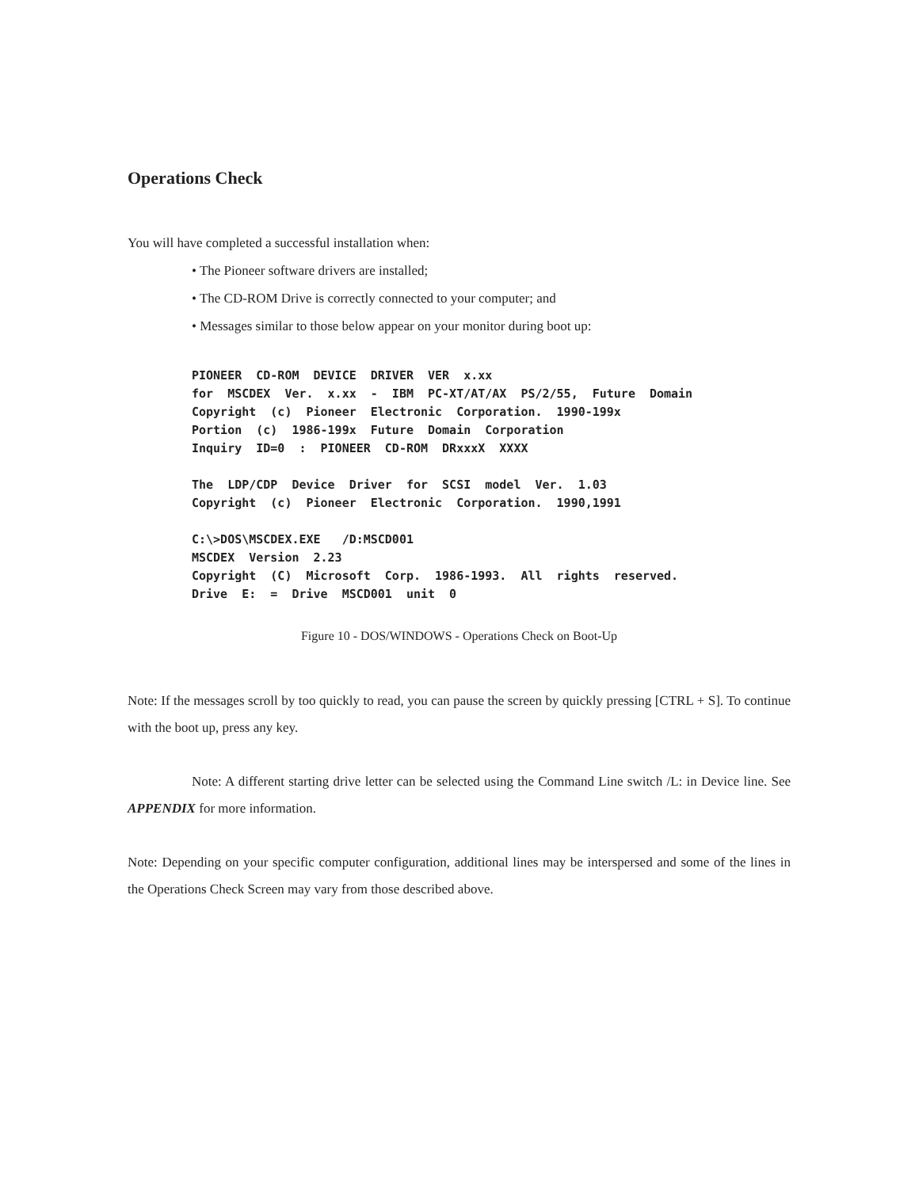Operations Check
You will have completed a successful installation when:
• The Pioneer software drivers are installed;
• The CD-ROM Drive is correctly connected to your computer; and
• Messages similar to those below appear on your monitor during boot up:
PIONEER  CD-ROM  DEVICE  DRIVER  VER  x.xx
for  MSCDEX  Ver.  x.xx  -  IBM  PC-XT/AT/AX  PS/2/55,  Future  Domain
Copyright  (c)  Pioneer  Electronic  Corporation.  1990-199x
Portion  (c)  1986-199x  Future  Domain  Corporation
Inquiry  ID=0  :  PIONEER  CD-ROM  DRxxxX  XXXX

The  LDP/CDP  Device  Driver  for  SCSI  model  Ver.  1.03
Copyright  (c)  Pioneer  Electronic  Corporation.  1990,1991

C:\>DOS\MSCDEX.EXE   /D:MSCD001
MSCDEX  Version  2.23
Copyright  (C)  Microsoft  Corp.  1986-1993.  All  rights  reserved.
Drive  E:  =  Drive  MSCD001  unit  0
Figure 10 - DOS/WINDOWS - Operations Check on Boot-Up
Note: If the messages scroll by too quickly to read, you can pause the screen by quickly pressing [CTRL + S]. To continue with the boot up, press any key.
Note: A different starting drive letter can be selected using the Command Line switch /L: in Device line. See APPENDIX for more information.
Note: Depending on your specific computer configuration, additional lines may be interspersed and some of the lines in the Operations Check Screen may vary from those described above.